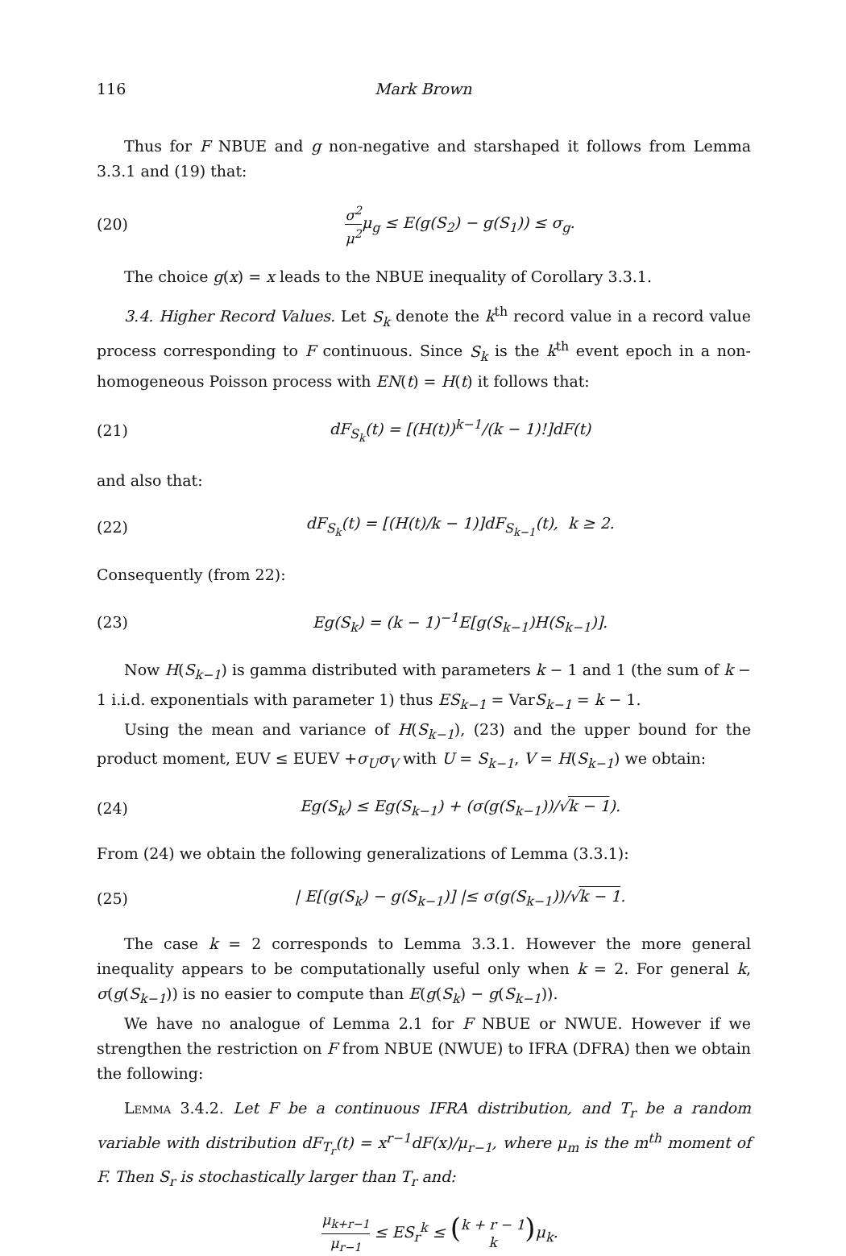116 Mark Brown
Thus for F NBUE and g non-negative and starshaped it follows from Lemma 3.3.1 and (19) that:
(20) σ<sup>2</sup> μ<sup>2</sup>μ<sub>g</sub> ≤ E(g(S<sub>2</sub>) − g(S<sub>1</sub>)) ≤ σ<sub>g</sub>.
The choice g(x) = x leads to the NBUE inequality of Corollary 3.3.1.
3.4. Higher Record Values. Let S<sub>k</sub> denote the k<sup>th</sup> record value in a record value process corresponding to F continuous. Since S<sub>k</sub> is the k<sup>th</sup> event epoch in a non-homogeneous Poisson process with EN(t) = H(t) it follows that:
(21) dF<sub>S<sub>k</sub></sub>(t) = [(H(t))<sup>k−1</sup>/(k − 1)!]dF(t)
and also that:
(22) dF<sub>S<sub>k</sub></sub>(t) = [(H(t)/k − 1)]dF<sub>S<sub>k−1</sub></sub>(t), k ≥ 2.
Consequently (from 22):
(23) Eg(S<sub>k</sub>) = (k − 1)<sup>−1</sup>E[g(S<sub>k−1</sub>)H(S<sub>k−1</sub>)].
Now H(S<sub>k−1</sub>) is gamma distributed with parameters k − 1 and 1 (the sum of k − 1 i.i.d. exponentials with parameter 1) thus ES<sub>k−1</sub> = VarS<sub>k−1</sub> = k − 1.
Using the mean and variance of H(S<sub>k−1</sub>), (23) and the upper bound for the product moment, EUV ≤ EUEV +σ<sub>U</sub>σ<sub>V</sub> with U = S<sub>k−1</sub>, V = H(S<sub>k−1</sub>) we obtain:
(24) Eg(S<sub>k</sub>) ≤ Eg(S<sub>k−1</sub>) + (σ(g(S<sub>k−1</sub>))/√k − 1).
From (24) we obtain the following generalizations of Lemma (3.3.1):
(25) | E[(g(S<sub>k</sub>) − g(S<sub>k−1</sub>)] |≤ σ(g(S<sub>k−1</sub>))/√k − 1.
The case k = 2 corresponds to Lemma 3.3.1. However the more general inequality appears to be computationally useful only when k = 2. For general k, σ(g(S<sub>k−1</sub>)) is no easier to compute than E(g(S<sub>k</sub>) − g(S<sub>k−1</sub>)).
We have no analogue of Lemma 2.1 for F NBUE or NWUE. However if we strengthen the restriction on F from NBUE (NWUE) to IFRA (DFRA) then we obtain the following:
Lemma 3.4.2. Let F be a continuous IFRA distribution, and T<sub>r</sub> be a random variable with distribution dF<sub>T<sub>r</sub></sub>(t) = x<sup>r−1</sup>dF(x)/μ<sub>r−1</sub>, where μ<sub>m</sub> is the m<sup>th</sup> moment of F. Then S<sub>r</sub> is stochastically larger than T<sub>r</sub> and:
μ<sub>k+r−1</sub> μ<sub>r−1</sub> ≤ ES<sub>r</sub><sup>k</sup> ≤ (k + r − 1 k) μ<sub>k</sub>.